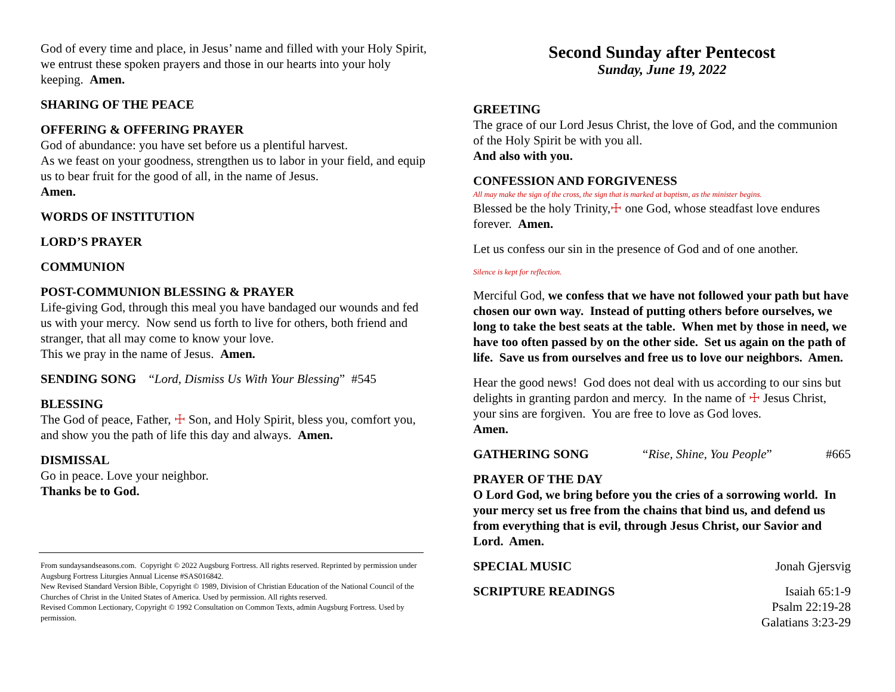God of every time and place, in Jesus’ name and filled with your Holy Spirit, we entrust these spoken prayers and those in our hearts into your holy keeping. Amen.
SHARING OF THE PEACE
OFFERING & OFFERING PRAYER
God of abundance: you have set before us a plentiful harvest.
As we feast on your goodness, strengthen us to labor in your field, and equip us to bear fruit for the good of all, in the name of Jesus.
Amen.
WORDS OF INSTITUTION
LORD’S PRAYER
COMMUNION
POST-COMMUNION BLESSING & PRAYER
Life-giving God, through this meal you have bandaged our wounds and fed us with your mercy. Now send us forth to live for others, both friend and stranger, that all may come to know your love.
This we pray in the name of Jesus. Amen.
SENDING SONG “Lord, Dismiss Us With Your Blessing” #545
BLESSING
The God of peace, Father, ☩ Son, and Holy Spirit, bless you, comfort you, and show you the path of life this day and always. Amen.
DISMISSAL
Go in peace. Love your neighbor.
Thanks be to God.
From sundaysandseasons.com. Copyright © 2022 Augsburg Fortress. All rights reserved. Reprinted by permission under Augsburg Fortress Liturgies Annual License #SAS016842.
New Revised Standard Version Bible, Copyright © 1989, Division of Christian Education of the National Council of the Churches of Christ in the United States of America. Used by permission. All rights reserved.
Revised Common Lectionary, Copyright © 1992 Consultation on Common Texts, admin Augsburg Fortress. Used by permission.
Second Sunday after Pentecost
Sunday, June 19, 2022
GREETING
The grace of our Lord Jesus Christ, the love of God, and the communion of the Holy Spirit be with you all.
And also with you.
CONFESSION AND FORGIVENESS
All may make the sign of the cross, the sign that is marked at baptism, as the minister begins.
Blessed be the holy Trinity,☩ one God, whose steadfast love endures forever. Amen.
Let us confess our sin in the presence of God and of one another.
Silence is kept for reflection.
Merciful God, we confess that we have not followed your path but have chosen our own way. Instead of putting others before ourselves, we long to take the best seats at the table. When met by those in need, we have too often passed by on the other side. Set us again on the path of life. Save us from ourselves and free us to love our neighbors. Amen.
Hear the good news! God does not deal with us according to our sins but delights in granting pardon and mercy. In the name of ☩ Jesus Christ, your sins are forgiven. You are free to love as God loves.
Amen.
GATHERING SONG “Rise, Shine, You People” #665
PRAYER OF THE DAY
O Lord God, we bring before you the cries of a sorrowing world. In your mercy set us free from the chains that bind us, and defend us from everything that is evil, through Jesus Christ, our Savior and Lord. Amen.
SPECIAL MUSIC Jonah Gjersvig
SCRIPTURE READINGS Isaiah 65:1-9
Psalm 22:19-28
Galatians 3:23-29